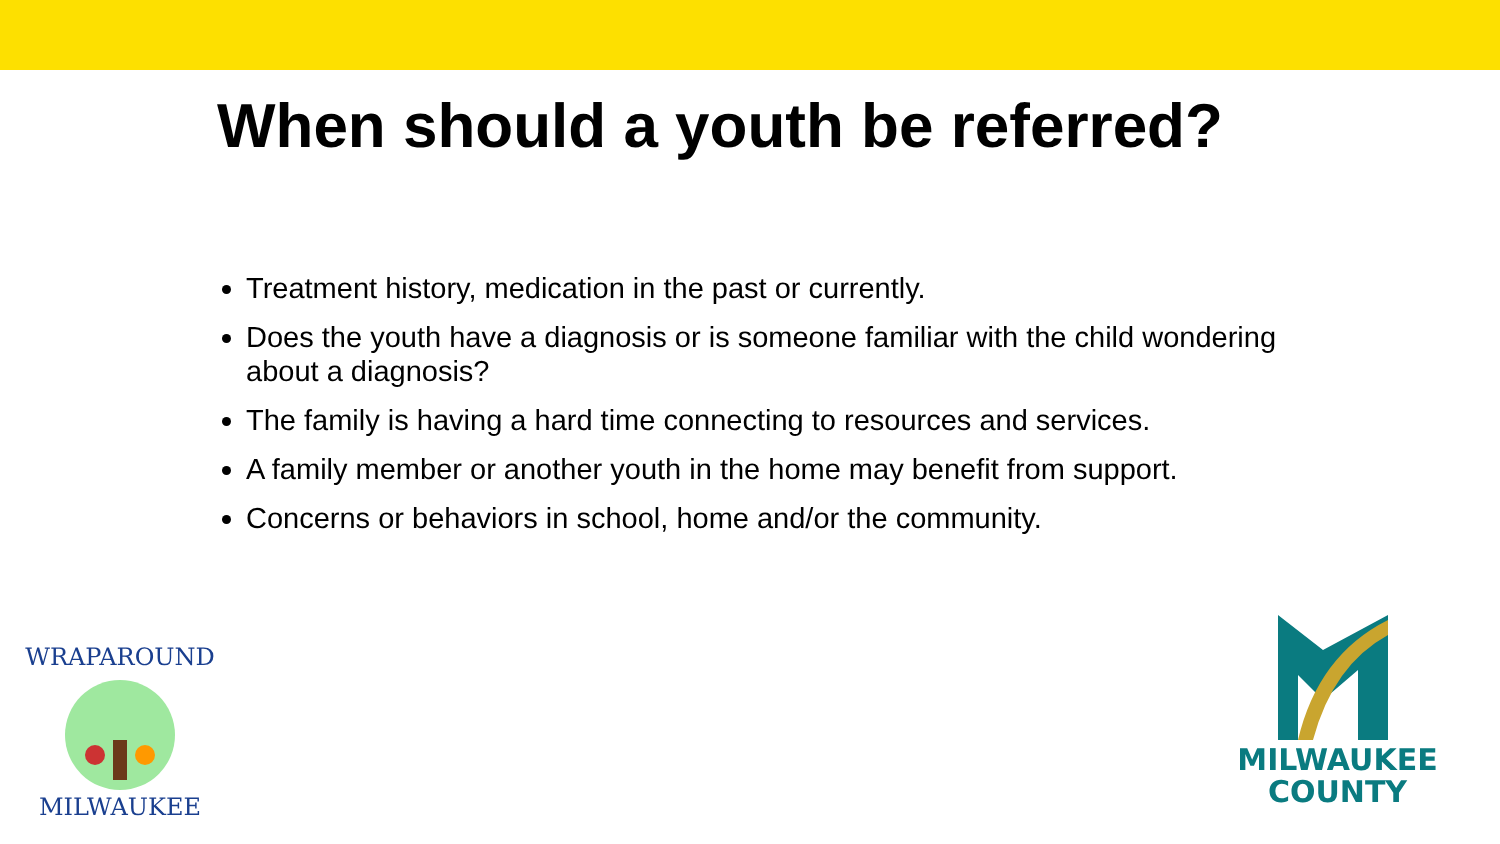When should a youth be referred?
Treatment history, medication in the past or currently.
Does the youth have a diagnosis or is someone familiar with the child wondering about a diagnosis?
The family is having a hard time connecting to resources and services.
A family member or another youth in the home may benefit from support.
Concerns or behaviors in school, home and/or the community.
WRAPAROUND
MILWAUKEE
MILWAUKEE
COUNTY